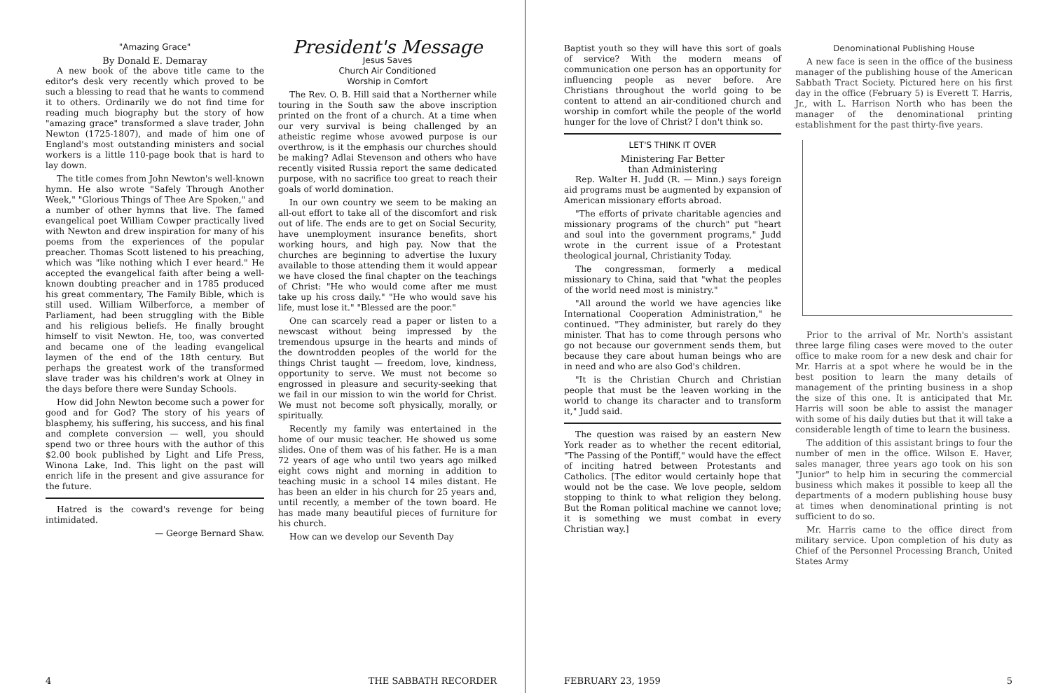"Amazing Grace"
By Donald E. Demaray
A new book of the above title came to the editor's desk very recently which proved to be such a blessing to read that he wants to commend it to others. Ordinarily we do not find time for reading much biography but the story of how "amazing grace" transformed a slave trader, John Newton (1725-1807), and made of him one of England's most outstanding ministers and social workers is a little 110-page book that is hard to lay down.
The title comes from John Newton's well-known hymn. He also wrote "Safely Through Another Week," "Glorious Things of Thee Are Spoken," and a number of other hymns that live. The famed evangelical poet William Cowper practically lived with Newton and drew inspiration for many of his poems from the experiences of the popular preacher. Thomas Scott listened to his preaching, which was "like nothing which I ever heard." He accepted the evangelical faith after being a well-known doubting preacher and in 1785 produced his great commentary, The Family Bible, which is still used. William Wilberforce, a member of Parliament, had been struggling with the Bible and his religious beliefs. He finally brought himself to visit Newton. He, too, was converted and became one of the leading evangelical laymen of the end of the 18th century. But perhaps the greatest work of the transformed slave trader was his children's work at Olney in the days before there were Sunday Schools.
How did John Newton become such a power for good and for God? The story of his years of blasphemy, his suffering, his success, and his final and complete conversion — well, you should spend two or three hours with the author of this $2.00 book published by Light and Life Press, Winona Lake, Ind. This light on the past will enrich life in the present and give assurance for the future.
Hatred is the coward's revenge for being intimidated.
— George Bernard Shaw.
President's Message
Jesus Saves
Church Air Conditioned
Worship in Comfort
The Rev. O. B. Hill said that a Northerner while touring in the South saw the above inscription printed on the front of a church. At a time when our very survival is being challenged by an atheistic regime whose avowed purpose is our overthrow, is it the emphasis our churches should be making? Adlai Stevenson and others who have recently visited Russia report the same dedicated purpose, with no sacrifice too great to reach their goals of world domination.
In our own country we seem to be making an all-out effort to take all of the discomfort and risk out of life. The ends are to get on Social Security, have unemployment insurance benefits, short working hours, and high pay. Now that the churches are beginning to advertise the luxury available to those attending them it would appear we have closed the final chapter on the teachings of Christ: "He who would come after me must take up his cross daily." "He who would save his life, must lose it." "Blessed are the poor."
One can scarcely read a paper or listen to a newscast without being impressed by the tremendous upsurge in the hearts and minds of the downtrodden peoples of the world for the things Christ taught — freedom, love, kindness, opportunity to serve. We must not become so engrossed in pleasure and security-seeking that we fail in our mission to win the world for Christ. We must not become soft physically, morally, or spiritually.
Recently my family was entertained in the home of our music teacher. He showed us some slides. One of them was of his father. He is a man 72 years of age who until two years ago milked eight cows night and morning in addition to teaching music in a school 14 miles distant. He has been an elder in his church for 25 years and, until recently, a member of the town board. He has made many beautiful pieces of furniture for his church.
How can we develop our Seventh Day
4 THE SABBATH RECORDER
Baptist youth so they will have this sort of goals of service? With the modern means of communication one person has an opportunity for influencing people as never before. Are Christians throughout the world going to be content to attend an air-conditioned church and worship in comfort while the people of the world hunger for the love of Christ? I don't think so.
LET'S THINK IT OVER
Ministering Far Better
than Administering
Rep. Walter H. Judd (R. — Minn.) says foreign aid programs must be augmented by expansion of American missionary efforts abroad.
"The efforts of private charitable agencies and missionary programs of the church" put "heart and soul into the government programs," Judd wrote in the current issue of a Protestant theological journal, Christianity Today.
The congressman, formerly a medical missionary to China, said that "what the peoples of the world need most is ministry."
"All around the world we have agencies like International Cooperation Administration," he continued. "They administer, but rarely do they minister. That has to come through persons who go not because our government sends them, but because they care about human beings who are in need and who are also God's children.
"It is the Christian Church and Christian people that must be the leaven working in the world to change its character and to transform it," Judd said.
The question was raised by an eastern New York reader as to whether the recent editorial, "The Passing of the Pontiff," would have the effect of inciting hatred between Protestants and Catholics. [The editor would certainly hope that would not be the case. We love people, seldom stopping to think to what religion they belong. But the Roman political machine we cannot love; it is something we must combat in every Christian way.]
Denominational Publishing House
A new face is seen in the office of the business manager of the publishing house of the American Sabbath Tract Society. Pictured here on his first day in the office (February 5) is Everett T. Harris, Jr., with L. Harrison North who has been the manager of the denominational printing establishment for the past thirty-five years.
Prior to the arrival of Mr. North's assistant three large filing cases were moved to the outer office to make room for a new desk and chair for Mr. Harris at a spot where he would be in the best position to learn the many details of management of the printing business in a shop the size of this one. It is anticipated that Mr. Harris will soon be able to assist the manager with some of his daily duties but that it will take a considerable length of time to learn the business.
The addition of this assistant brings to four the number of men in the office. Wilson E. Haver, sales manager, three years ago took on his son "Junior" to help him in securing the commercial business which makes it possible to keep all the departments of a modern publishing house busy at times when denominational printing is not sufficient to do so.
Mr. Harris came to the office direct from military service. Upon completion of his duty as Chief of the Personnel Processing Branch, United States Army
FEBRUARY 23, 1959 5